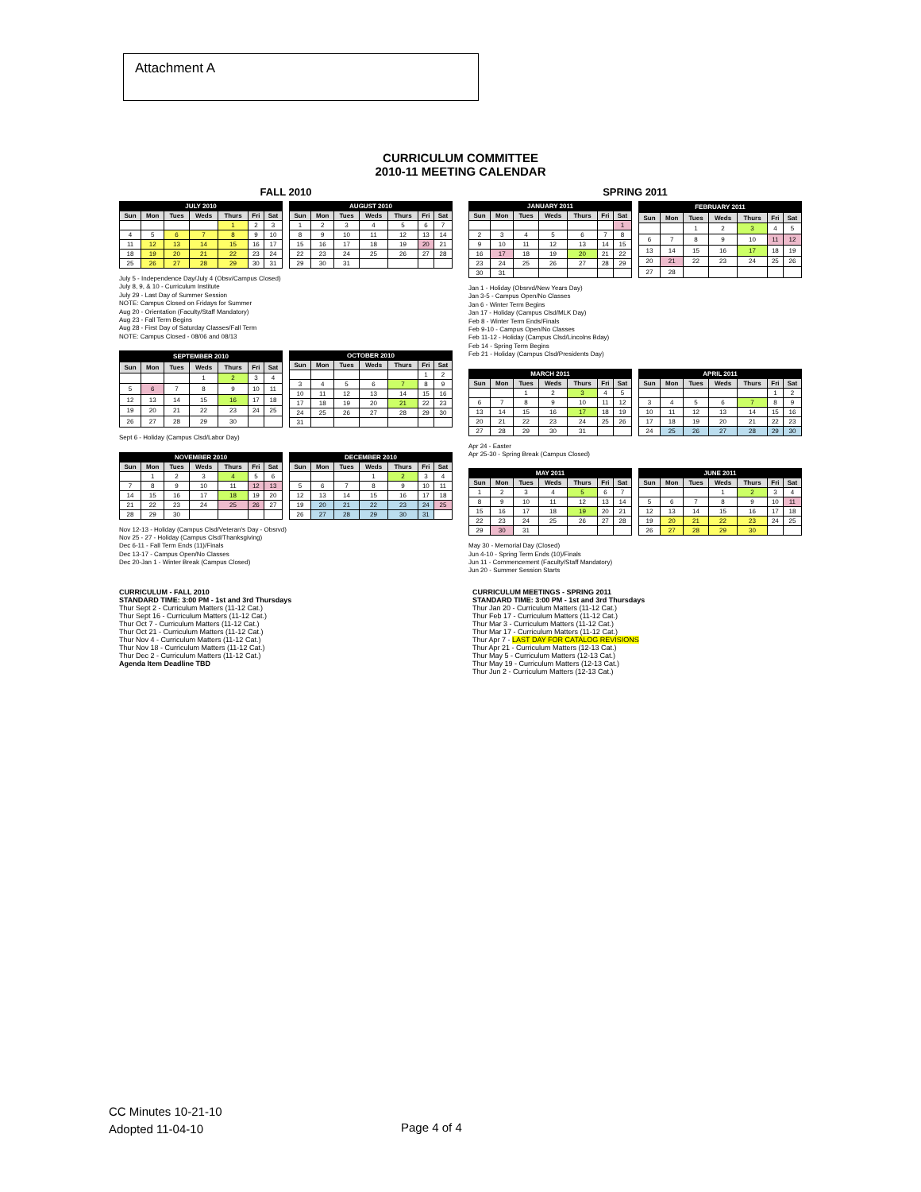Attachment A
CURRICULUM COMMITTEE
2010-11 MEETING CALENDAR
FALL 2010
| JULY 2010 | | | | | | |
| --- | --- | --- | --- | --- | --- | --- |
| Sun | Mon | Tues | Weds | Thurs | Fri | Sat |
| | | | | 1 | 2 | 3 |
| 4 | 5 | 6 | 7 | 8 | 9 | 10 |
| 11 | 12 | 13 | 14 | 15 | 16 | 17 |
| 18 | 19 | 20 | 21 | 22 | 23 | 24 |
| 25 | 26 | 27 | 28 | 29 | 30 | 31 |
| AUGUST 2010 | | | | | | |
| --- | --- | --- | --- | --- | --- | --- |
| Sun | Mon | Tues | Weds | Thurs | Fri | Sat |
| 1 | 2 | 3 | 4 | 5 | 6 | 7 |
| 8 | 9 | 10 | 11 | 12 | 13 | 14 |
| 15 | 16 | 17 | 18 | 19 | 20 | 21 |
| 22 | 23 | 24 | 25 | 26 | 27 | 28 |
| 29 | 30 | 31 | | | | |
July 5 - Independence Day/July 4 (Obsv/Campus Closed)
July 8, 9, & 10 - Curriculum Institute
July 29 - Last Day of Summer Session
NOTE: Campus Closed on Fridays for Summer
Aug 20 - Orientation (Faculty/Staff Mandatory)
Aug 23 - Fall Term Begins
Aug 28 - First Day of Saturday Classes/Fall Term
NOTE: Campus Closed - 08/06 and 08/13
| SEPTEMBER 2010 | | | | | | |
| --- | --- | --- | --- | --- | --- | --- |
| Sun | Mon | Tues | Weds | Thurs | Fri | Sat |
| | | | 1 | 2 | 3 | 4 |
| 5 | 6 | 7 | 8 | 9 | 10 | 11 |
| 12 | 13 | 14 | 15 | 16 | 17 | 18 |
| 19 | 20 | 21 | 22 | 23 | 24 | 25 |
| 26 | 27 | 28 | 29 | 30 | | |
| OCTOBER 2010 | | | | | | |
| --- | --- | --- | --- | --- | --- | --- |
| Sun | Mon | Tues | Weds | Thurs | Fri | Sat |
| | | | | | 1 | 2 |
| 3 | 4 | 5 | 6 | 7 | 8 | 9 |
| 10 | 11 | 12 | 13 | 14 | 15 | 16 |
| 17 | 18 | 19 | 20 | 21 | 22 | 23 |
| 24 | 25 | 26 | 27 | 28 | 29 | 30 |
| 31 | | | | | | |
Sept 6 - Holiday (Campus Clsd/Labor Day)
| NOVEMBER 2010 | | | | | | |
| --- | --- | --- | --- | --- | --- | --- |
| Sun | Mon | Tues | Weds | Thurs | Fri | Sat |
| | 1 | 2 | 3 | 4 | 5 | 6 |
| 7 | 8 | 9 | 10 | 11 | 12 | 13 |
| 14 | 15 | 16 | 17 | 18 | 19 | 20 |
| 21 | 22 | 23 | 24 | 25 | 26 | 27 |
| 28 | 29 | 30 | | | | |
| DECEMBER 2010 | | | | | | |
| --- | --- | --- | --- | --- | --- | --- |
| Sun | Mon | Tues | Weds | Thurs | Fri | Sat |
| | | | 1 | 2 | 3 | 4 |
| 5 | 6 | 7 | 8 | 9 | 10 | 11 |
| 12 | 13 | 14 | 15 | 16 | 17 | 18 |
| 19 | 20 | 21 | 22 | 23 | 24 | 25 |
| 26 | 27 | 28 | 29 | 30 | 31 | |
Nov 12-13 - Holiday (Campus Clsd/Veteran's Day - Obsrvd)
Nov 25 - 27 - Holiday (Campus Clsd/Thanksgiving)
Dec 6-11 - Fall Term Ends (11)/Finals
Dec 13-17 - Campus Open/No Classes
Dec 20-Jan 1 - Winter Break (Campus Closed)
SPRING 2011
| JANUARY 2011 | | | | | | |
| --- | --- | --- | --- | --- | --- | --- |
| Sun | Mon | Tues | Weds | Thurs | Fri | Sat |
| | | | | | | 1 |
| 2 | 3 | 4 | 5 | 6 | 7 | 8 |
| 9 | 10 | 11 | 12 | 13 | 14 | 15 |
| 16 | 17 | 18 | 19 | 20 | 21 | 22 |
| 23 | 24 | 25 | 26 | 27 | 28 | 29 |
| 30 | 31 | | | | | |
| FEBRUARY 2011 | | | | | | |
| --- | --- | --- | --- | --- | --- | --- |
| Sun | Mon | Tues | Weds | Thurs | Fri | Sat |
| | | 1 | 2 | 3 | 4 | 5 |
| 6 | 7 | 8 | 9 | 10 | 11 | 12 |
| 13 | 14 | 15 | 16 | 17 | 18 | 19 |
| 20 | 21 | 22 | 23 | 24 | 25 | 26 |
| 27 | 28 | | | | | |
Jan 1 - Holiday (Obsrvd/New Years Day)
Jan 3-5 - Campus Open/No Classes
Jan 6 - Winter Term Begins
Jan 17 - Holiday (Campus Clsd/MLK Day)
Feb 8 - Winter Term Ends/Finals
Feb 9-10 - Campus Open/No Classes
Feb 11-12 - Holiday (Campus Clsd/Lincolns Bday)
Feb 14 - Spring Term Begins
Feb 21 - Holiday (Campus Clsd/Presidents Day)
| MARCH 2011 | | | | | | |
| --- | --- | --- | --- | --- | --- | --- |
| Sun | Mon | Tues | Weds | Thurs | Fri | Sat |
| | | 1 | 2 | 3 | 4 | 5 |
| 6 | 7 | 8 | 9 | 10 | 11 | 12 |
| 13 | 14 | 15 | 16 | 17 | 18 | 19 |
| 20 | 21 | 22 | 23 | 24 | 25 | 26 |
| 27 | 28 | 29 | 30 | 31 | | |
| APRIL 2011 | | | | | | |
| --- | --- | --- | --- | --- | --- | --- |
| Sun | Mon | Tues | Weds | Thurs | Fri | Sat |
| | | | | | 1 | 2 |
| 3 | 4 | 5 | 6 | 7 | 8 | 9 |
| 10 | 11 | 12 | 13 | 14 | 15 | 16 |
| 17 | 18 | 19 | 20 | 21 | 22 | 23 |
| 24 | 25 | 26 | 27 | 28 | 29 | 30 |
Apr 24 - Easter
Apr 25-30 - Spring Break (Campus Closed)
| MAY 2011 | | | | | | |
| --- | --- | --- | --- | --- | --- | --- |
| Sun | Mon | Tues | Weds | Thurs | Fri | Sat |
| 1 | 2 | 3 | 4 | 5 | 6 | 7 |
| 8 | 9 | 10 | 11 | 12 | 13 | 14 |
| 15 | 16 | 17 | 18 | 19 | 20 | 21 |
| 22 | 23 | 24 | 25 | 26 | 27 | 28 |
| 29 | 30 | 31 | | | | |
| JUNE 2011 | | | | | | |
| --- | --- | --- | --- | --- | --- | --- |
| Sun | Mon | Tues | Weds | Thurs | Fri | Sat |
| | | | 1 | 2 | 3 | 4 |
| 5 | 6 | 7 | 8 | 9 | 10 | 11 |
| 12 | 13 | 14 | 15 | 16 | 17 | 18 |
| 19 | 20 | 21 | 22 | 23 | 24 | 25 |
| 26 | 27 | 28 | 29 | 30 | | |
May 30 - Memorial Day (Closed)
Jun 4-10 - Spring Term Ends (10)/Finals
Jun 11 - Commencement (Faculty/Staff Mandatory)
Jun 20 - Summer Session Starts
CURRICULUM - FALL 2010
STANDARD TIME: 3:00 PM - 1st and 3rd Thursdays
Thur Sept 2 - Curriculum Matters (11-12 Cat.)
Thur Sept 16 - Curriculum Matters (11-12 Cat.)
Thur Oct 7 - Curriculum Matters (11-12 Cat.)
Thur Oct 21 - Curriculum Matters (11-12 Cat.)
Thur Nov 4 - Curriculum Matters (11-12 Cat.)
Thur Nov 18 - Curriculum Matters (11-12 Cat.)
Thur Dec 2 - Curriculum Matters (11-12 Cat.)
Agenda Item Deadline TBD
CURRICULUM MEETINGS - SPRING 2011
STANDARD TIME: 3:00 PM - 1st and 3rd Thursdays
Thur Jan 20 - Curriculum Matters (11-12 Cat.)
Thur Feb 17 - Curriculum Matters (11-12 Cat.)
Thur Mar 3 - Curriculum Matters (11-12 Cat.)
Thur Mar 17 - Curriculum Matters (11-12 Cat.)
Thur Apr 7 - LAST DAY FOR CATALOG REVISIONS
Thur Apr 21 - Curriculum Matters (12-13 Cat.)
Thur May 5 - Curriculum Matters (12-13 Cat.)
Thur May 19 - Curriculum Matters (12-13 Cat.)
Thur Jun 2 - Curriculum Matters (12-13 Cat.)
CC Minutes 10-21-10
Adopted 11-04-10
Page 4 of 4